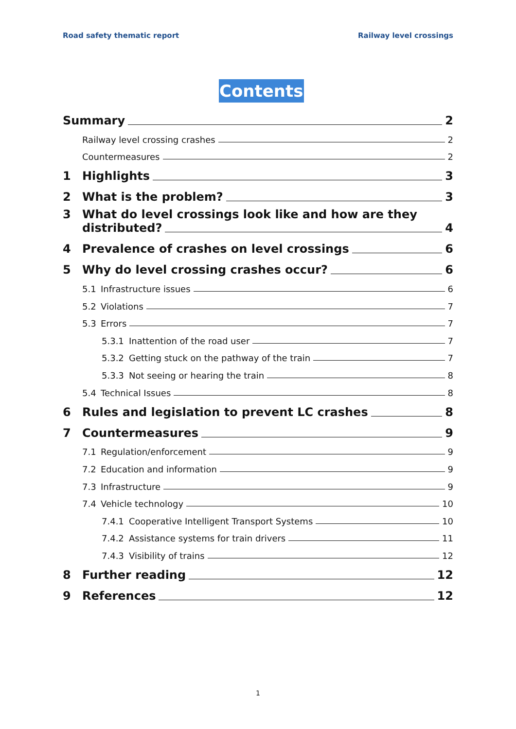Road safety thematic report Railway level crossings
Contents
Summary 2
Railway level crossing crashes 2
Countermeasures 2
1 Highlights 3
2 What is the problem? 3
3 What do level crossings look like and how are they
distributed? 4
4 Prevalence of crashes on level crossings 6
5 Why do level crossing crashes occur? 6
5.1 Infrastructure issues 6
5.2 Violations 7
5.3 Errors 7
5.3.1 Inattention of the road user 7
5.3.2 Getting stuck on the pathway of the train 7
5.3.3 Not seeing or hearing the train 8
5.4 Technical Issues 8
6 Rules and legislation to prevent LC crashes 8
7 Countermeasures 9
7.1 Regulation/enforcement 9
7.2 Education and information 9
7.3 Infrastructure 9
7.4 Vehicle technology 10
7.4.1 Cooperative Intelligent Transport Systems 10
7.4.2 Assistance systems for train drivers 11
7.4.3 Visibility of trains 12
8 Further reading 12
9 References 12
1